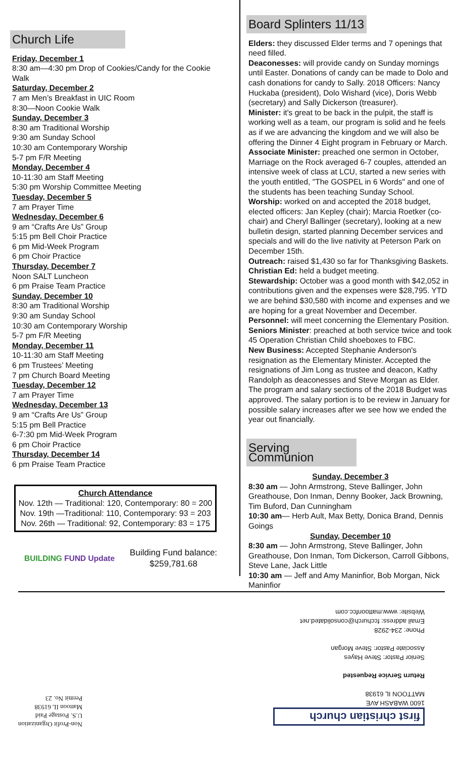Church Life
Friday, December 1
8:30 am—4:30 pm Drop of Cookies/Candy for the Cookie Walk
Saturday, December 2
7 am Men’s Breakfast in UIC Room
8:30—Noon Cookie Walk
Sunday, December 3
8:30 am Traditional Worship
9:30 am Sunday School
10:30 am Contemporary Worship
5-7 pm F/R Meeting
Monday, December 4
10-11:30 am Staff Meeting
5:30 pm Worship Committee Meeting
Tuesday, December 5
7 am Prayer Time
Wednesday, December 6
9 am “Crafts Are Us” Group
5:15 pm Bell Choir Practice
6 pm Mid-Week Program
6 pm Choir Practice
Thursday, December 7
Noon SALT Luncheon
6 pm Praise Team Practice
Sunday, December 10
8:30 am Traditional Worship
9:30 am Sunday School
10:30 am Contemporary Worship
5-7 pm F/R Meeting
Monday, December 11
10-11:30 am Staff Meeting
6 pm Trustees’ Meeting
7 pm Church Board Meeting
Tuesday, December 12
7 am Prayer Time
Wednesday, December 13
9 am “Crafts Are Us” Group
5:15 pm Bell Practice
6-7:30 pm Mid-Week Program
6 pm Choir Practice
Thursday, December 14
6 pm Praise Team Practice
Church Attendance
Nov. 12th — Traditional: 120, Contemporary: 80 = 200
Nov. 19th —Traditional: 110, Contemporary: 93 = 203
Nov. 26th — Traditional: 92, Contemporary: 83 = 175
BUILDING FUND Update
Building Fund balance:
$259,781.68
Board Splinters 11/13
Elders: they discussed Elder terms and 7 openings that need filled.
Deaconesses: will provide candy on Sunday mornings until Easter. Donations of candy can be made to Dolo and cash donations for candy to Sally. 2018 Officers: Nancy Huckaba (president), Dolo Wishard (vice), Doris Webb (secretary) and Sally Dickerson (treasurer).
Minister: it's great to be back in the pulpit, the staff is working well as a team, our program is solid and he feels as if we are advancing the kingdom and we will also be offering the Dinner 4 Eight program in February or March.
Associate Minister: preached one sermon in October, Marriage on the Rock averaged 6-7 couples, attended an intensive week of class at LCU, started a new series with the youth entitled, "The GOSPEL in 6 Words" and one of the students has been teaching Sunday School.
Worship: worked on and accepted the 2018 budget, elected officers: Jan Kepley (chair); Marcia Roetker (co-chair) and Cheryl Ballinger (secretary), looking at a new bulletin design, started planning December services and specials and will do the live nativity at Peterson Park on December 15th.
Outreach: raised $1,430 so far for Thanksgiving Baskets.
Christian Ed: held a budget meeting.
Stewardship: October was a good month with $42,052 in contributions given and the expenses were $28,795. YTD we are behind $30,580 with income and expenses and we are hoping for a great November and December.
Personnel: will meet concerning the Elementary Position.
Seniors Minister: preached at both service twice and took 45 Operation Christian Child shoeboxes to FBC.
New Business: Accepted Stephanie Anderson's resignation as the Elementary Minister. Accepted the resignations of Jim Long as trustee and deacon, Kathy Randolph as deaconesses and Steve Morgan as Elder. The program and salary sections of the 2018 Budget was approved. The salary portion is to be review in January for possible salary increases after we see how we ended the year out financially.
Serving Communion
Sunday, December 3
8:30 am — John Armstrong, Steve Ballinger, John Greathouse, Don Inman, Denny Booker, Jack Browning, Tim Buford, Dan Cunningham
10:30 am— Herb Ault, Max Betty, Donica Brand, Dennis Goings
Sunday, December 10
8:30 am — John Armstrong, Steve Ballinger, John Greathouse, Don Inman, Tom Dickerson, Carroll Gibbons, Steve Lane, Jack Little
10:30 am — Jeff and Amy Maninfior, Bob Morgan, Nick Maninfior
first christian church
1600 WABASH AVE
MATTOON IL 61938
Return Service Requested
Senior Pastor: Steve Hayes
Associate Pastor: Steve Morgan
Phone: 234-2928
Email address: fcchurch@consolidated.net
Website: www.mattoonfcc.com
Non-Profit Organization
U.S. Postage Paid
Mattoon IL 61938
Permit No. 23